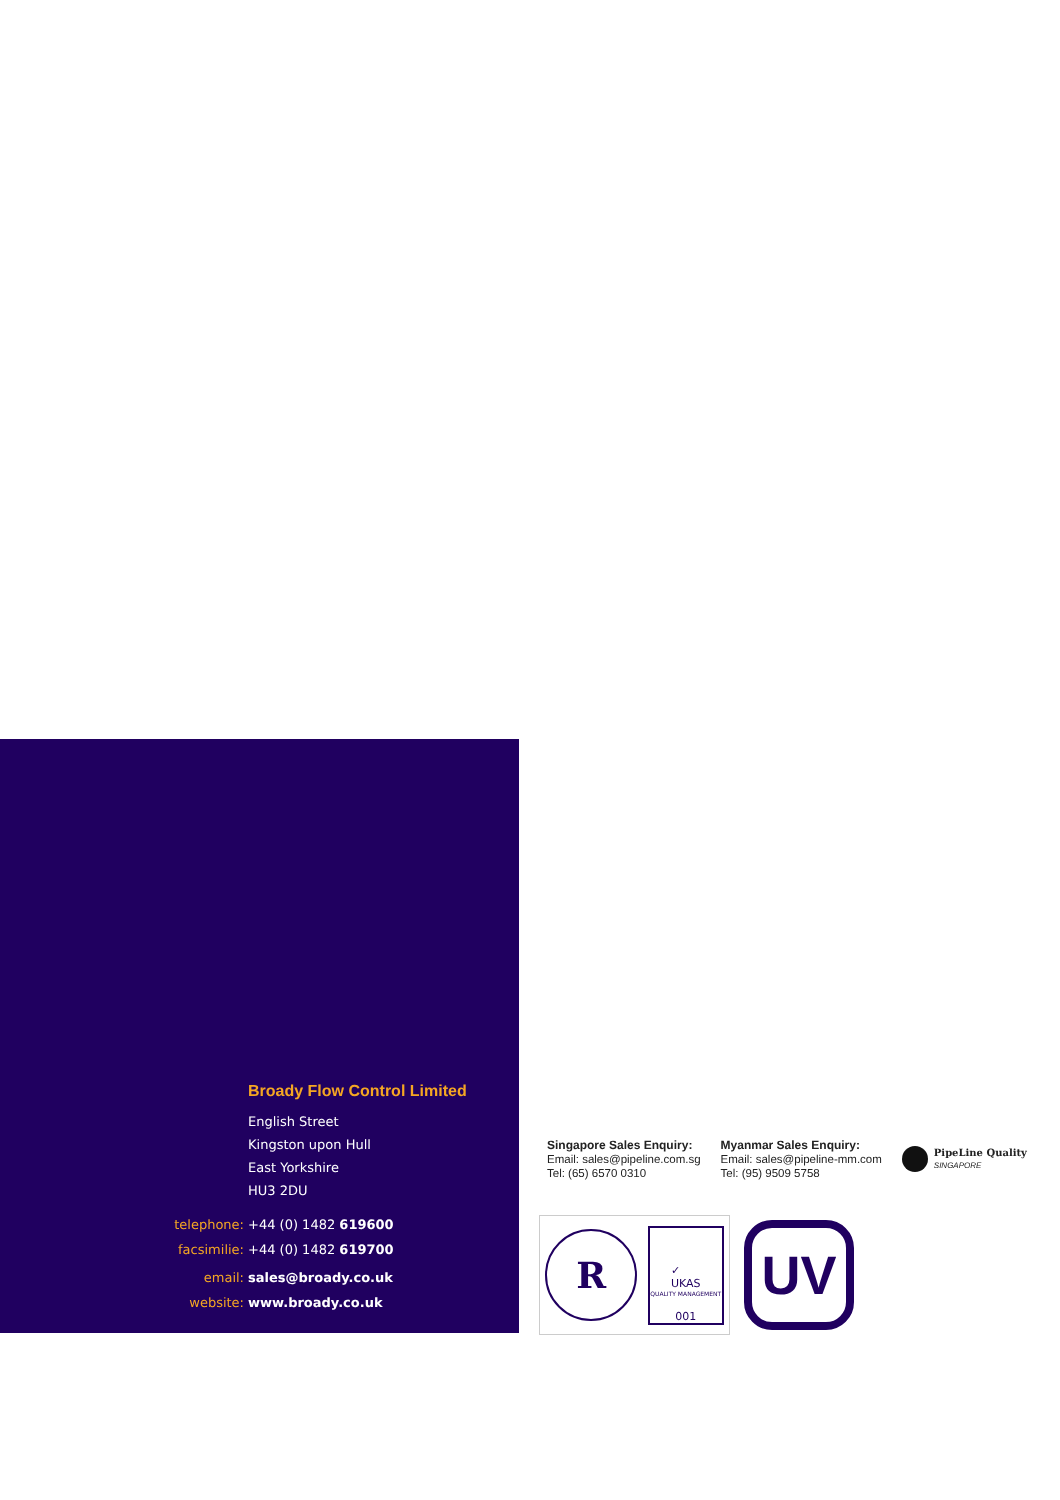Broady Flow Control Limited
English Street
Kingston upon Hull
East Yorkshire
HU3 2DU
telephone: +44 (0) 1482 619600
facsimilie: +44 (0) 1482 619700
email: sales@broady.co.uk
website: www.broady.co.uk
Singapore Sales Enquiry:
Email: sales@pipeline.com.sg
Tel: (65) 6570 0310
Myanmar Sales Enquiry:
Email: sales@pipeline-mm.com
Tel: (95) 9509 5758
PipeLine Quality
SINGAPORE
R
✓
UKAS
QUALITY MANAGEMENT
001
UV